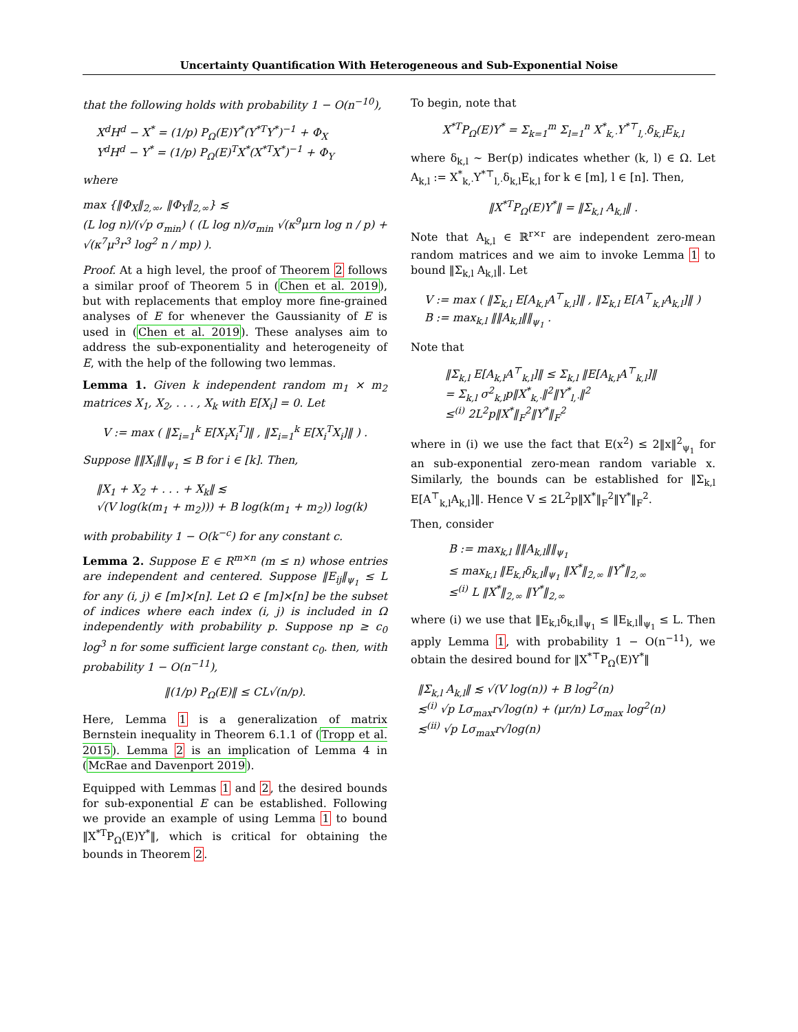Uncertainty Quantification With Heterogeneous and Sub-Exponential Noise
that the following holds with probability 1 − O(n<sup>−10</sup>),
X<sup>d</sup>H<sup>d</sup> − X<sup>*</sup> = (1/p) P<sub>Ω</sub>(E)Y<sup>*</sup>(Y<sup>*T</sup>Y<sup>*</sup>)<sup>−1</sup> + Φ<sub>X</sub>
Y<sup>d</sup>H<sup>d</sup> − Y<sup>*</sup> = (1/p) P<sub>Ω</sub>(E)<sup>T</sup>X<sup>*</sup>(X<sup>*T</sup>X<sup>*</sup>)<sup>−1</sup> + Φ<sub>Y</sub>
where
max {‖Φ<sub>X</sub>‖<sub>2,∞</sub>, ‖Φ<sub>Y</sub>‖<sub>2,∞</sub>} ≲
(L log n)/(√p σ<sub>min</sub>) ( (L log n)/σ<sub>min</sub> √(κ<sup>9</sup>μrn log n / p) + √(κ<sup>7</sup>μ<sup>3</sup>r<sup>3</sup> log<sup>2</sup> n / mp) ).
Proof. At a high level, the proof of Theorem 2 follows a similar proof of Theorem 5 in (Chen et al. 2019), but with replacements that employ more fine-grained analyses of E for whenever the Gaussianity of E is used in (Chen et al. 2019). These analyses aim to address the sub-exponentiality and heterogeneity of E, with the help of the following two lemmas.
Lemma 1. Given k independent random m<sub>1</sub> × m<sub>2</sub> matrices X<sub>1</sub>, X<sub>2</sub>, . . . , X<sub>k</sub> with E[X<sub>i</sub>] = 0. Let
V := max ( ‖Σ<sub>i=1</sub><sup>k</sup> E[X<sub>i</sub>X<sub>i</sub><sup>T</sup>]‖ , ‖Σ<sub>i=1</sub><sup>k</sup> E[X<sub>i</sub><sup>T</sup>X<sub>i</sub>]‖ ) .
Suppose ‖‖X<sub>i</sub>‖‖<sub>ψ<sub>1</sub></sub> ≤ B for i ∈ [k]. Then,
‖X<sub>1</sub> + X<sub>2</sub> + . . . + X<sub>k</sub>‖ ≲
√(V log(k(m<sub>1</sub> + m<sub>2</sub>))) + B log(k(m<sub>1</sub> + m<sub>2</sub>)) log(k)
with probability 1 − O(k<sup>−c</sup>) for any constant c.
Lemma 2. Suppose E ∈ R<sup>m×n</sup> (m ≤ n) whose entries are independent and centered. Suppose ‖E<sub>ij</sub>‖<sub>ψ<sub>1</sub></sub> ≤ L for any (i, j) ∈ [m]×[n]. Let Ω ∈ [m]×[n] be the subset of indices where each index (i, j) is included in Ω independently with probability p. Suppose np ≥ c<sub>0</sub> log<sup>3</sup> n for some sufficient large constant c<sub>0</sub>. then, with probability 1 − O(n<sup>−11</sup>),
‖(1/p) P<sub>Ω</sub>(E)‖ ≤ CL√(n/p).
Here, Lemma 1 is a generalization of matrix Bernstein inequality in Theorem 6.1.1 of (Tropp et al. 2015). Lemma 2 is an implication of Lemma 4 in (McRae and Davenport 2019).
Equipped with Lemmas 1 and 2, the desired bounds for sub-exponential E can be established. Following we provide an example of using Lemma 1 to bound ‖X<sup>*T</sup>P<sub>Ω</sub>(E)Y<sup>*</sup>‖, which is critical for obtaining the bounds in Theorem 2.
To begin, note that
X<sup>*T</sup>P<sub>Ω</sub>(E)Y<sup>*</sup> = Σ<sub>k=1</sub><sup>m</sup> Σ<sub>l=1</sub><sup>n</sup> X<sup>*</sup><sub>k,·</sub>Y<sup>*⊤</sup><sub>l,·</sub>δ<sub>k,l</sub>E<sub>k,l</sub>
where δ<sub>k,l</sub> ∼ Ber(p) indicates whether (k, l) ∈ Ω. Let A<sub>k,l</sub> := X<sup>*</sup><sub>k,·</sub>Y<sup>*⊤</sup><sub>l,·</sub>δ<sub>k,l</sub>E<sub>k,l</sub> for k ∈ [m], l ∈ [n]. Then,
‖X<sup>*T</sup>P<sub>Ω</sub>(E)Y<sup>*</sup>‖ = ‖Σ<sub>k,l</sub> A<sub>k,l</sub>‖ .
Note that A<sub>k,l</sub> ∈ ℝ<sup>r×r</sup> are independent zero-mean random matrices and we aim to invoke Lemma 1 to bound ‖Σ<sub>k,l</sub> A<sub>k,l</sub>‖. Let
V := max ( ‖Σ<sub>k,l</sub> E[A<sub>k,l</sub>A<sup>⊤</sup><sub>k,l</sub>]‖ , ‖Σ<sub>k,l</sub> E[A<sup>⊤</sup><sub>k,l</sub>A<sub>k,l</sub>]‖ )
B := max<sub>k,l</sub> ‖‖A<sub>k,l</sub>‖‖<sub>ψ<sub>1</sub></sub> .
Note that
‖Σ<sub>k,l</sub> E[A<sub>k,l</sub>A<sup>⊤</sup><sub>k,l</sub>]‖ ≤ Σ<sub>k,l</sub> ‖E[A<sub>k,l</sub>A<sup>⊤</sup><sub>k,l</sub>]‖
= Σ<sub>k,l</sub> σ<sup>2</sup><sub>k,l</sub>p‖X<sup>*</sup><sub>k,·</sub>‖<sup>2</sup>‖Y<sup>*</sup><sub>l,·</sub>‖<sup>2</sup>
≤<sup>(i)</sup> 2L<sup>2</sup>p‖X<sup>*</sup>‖<sub>F</sub><sup>2</sup>‖Y<sup>*</sup>‖<sub>F</sub><sup>2</sup>
where in (i) we use the fact that E(x<sup>2</sup>) ≤ 2‖x‖<sup>2</sup><sub>ψ<sub>1</sub></sub> for an sub-exponential zero-mean random variable x. Similarly, the bounds can be established for ‖Σ<sub>k,l</sub> E[A<sup>⊤</sup><sub>k,l</sub>A<sub>k,l</sub>]‖. Hence V ≤ 2L<sup>2</sup>p‖X<sup>*</sup>‖<sub>F</sub><sup>2</sup>‖Y<sup>*</sup>‖<sub>F</sub><sup>2</sup>.
Then, consider
B := max<sub>k,l</sub> ‖‖A<sub>k,l</sub>‖‖<sub>ψ<sub>1</sub></sub>
≤ max<sub>k,l</sub> ‖E<sub>k,l</sub>δ<sub>k,l</sub>‖<sub>ψ<sub>1</sub></sub> ‖X<sup>*</sup>‖<sub>2,∞</sub> ‖Y<sup>*</sup>‖<sub>2,∞</sub>
≤<sup>(i)</sup> L ‖X<sup>*</sup>‖<sub>2,∞</sub> ‖Y<sup>*</sup>‖<sub>2,∞</sub>
where (i) we use that ‖E<sub>k,l</sub>δ<sub>k,l</sub>‖<sub>ψ<sub>1</sub></sub> ≤ ‖E<sub>k,l</sub>‖<sub>ψ<sub>1</sub></sub> ≤ L. Then apply Lemma 1, with probability 1 − O(n<sup>−11</sup>), we obtain the desired bound for ‖X<sup>*⊤</sup>P<sub>Ω</sub>(E)Y<sup>*</sup>‖
‖Σ<sub>k,l</sub> A<sub>k,l</sub>‖ ≲ √(V log(n)) + B log<sup>2</sup>(n)
≲<sup>(i)</sup> √p Lσ<sub>max</sub>r√log(n) + (μr/n) Lσ<sub>max</sub> log<sup>2</sup>(n)
≲<sup>(ii)</sup> √p Lσ<sub>max</sub>r√log(n)